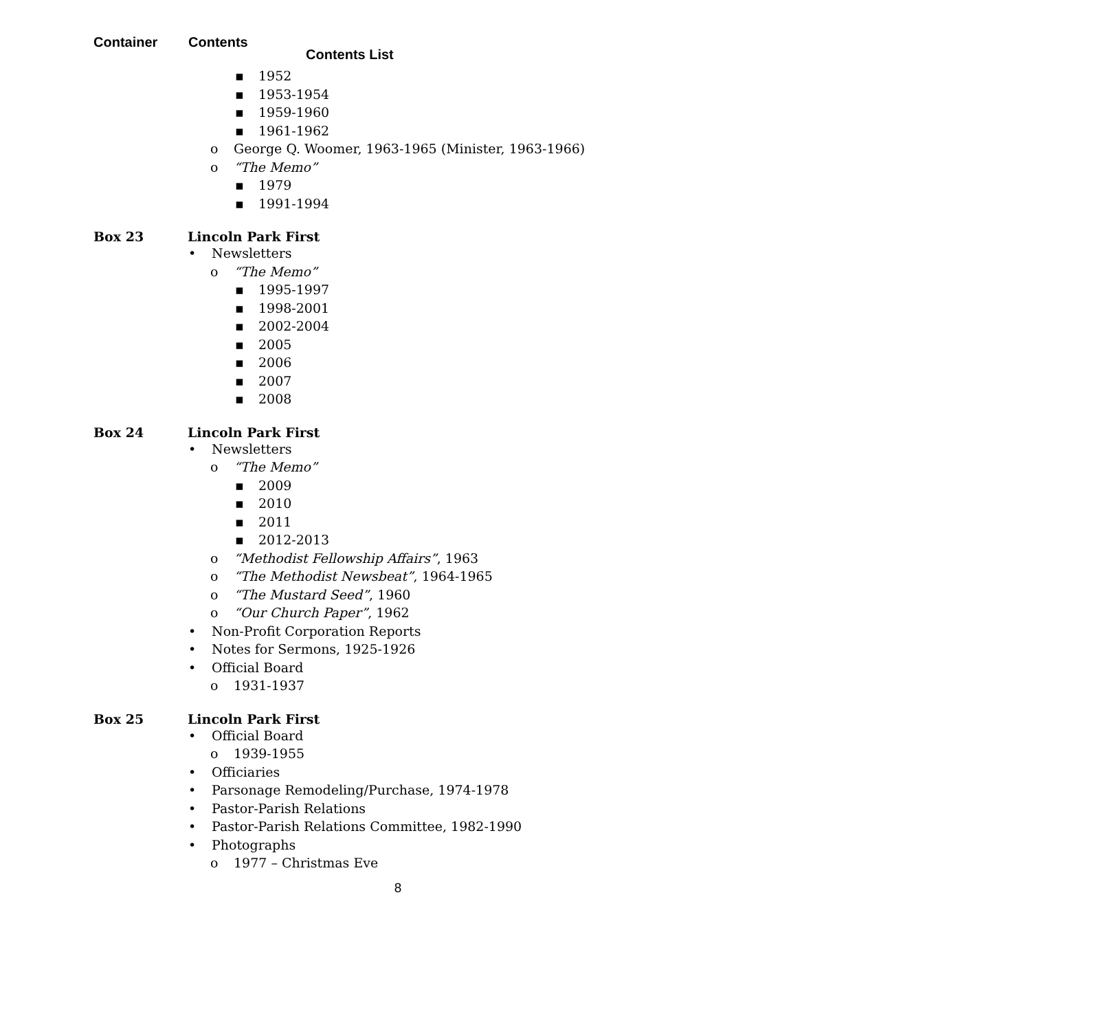Contents List
Container Contents
▪ 1952
▪ 1953-1954
▪ 1959-1960
▪ 1961-1962
o George Q. Woomer, 1963-1965 (Minister, 1963-1966)
o “The Memo”
▪ 1979
▪ 1991-1994
Box 23 Lincoln Park First
• Newsletters
o “The Memo”
▪ 1995-1997
▪ 1998-2001
▪ 2002-2004
▪ 2005
▪ 2006
▪ 2007
▪ 2008
Box 24 Lincoln Park First
• Newsletters
o “The Memo”
▪ 2009
▪ 2010
▪ 2011
▪ 2012-2013
o “Methodist Fellowship Affairs”, 1963
o “The Methodist Newsbeat”, 1964-1965
o “The Mustard Seed”, 1960
o “Our Church Paper”, 1962
• Non-Profit Corporation Reports
• Notes for Sermons, 1925-1926
• Official Board
o 1931-1937
Box 25 Lincoln Park First
• Official Board
o 1939-1955
• Officiaries
• Parsonage Remodeling/Purchase, 1974-1978
• Pastor-Parish Relations
• Pastor-Parish Relations Committee, 1982-1990
• Photographs
o 1977 – Christmas Eve
8